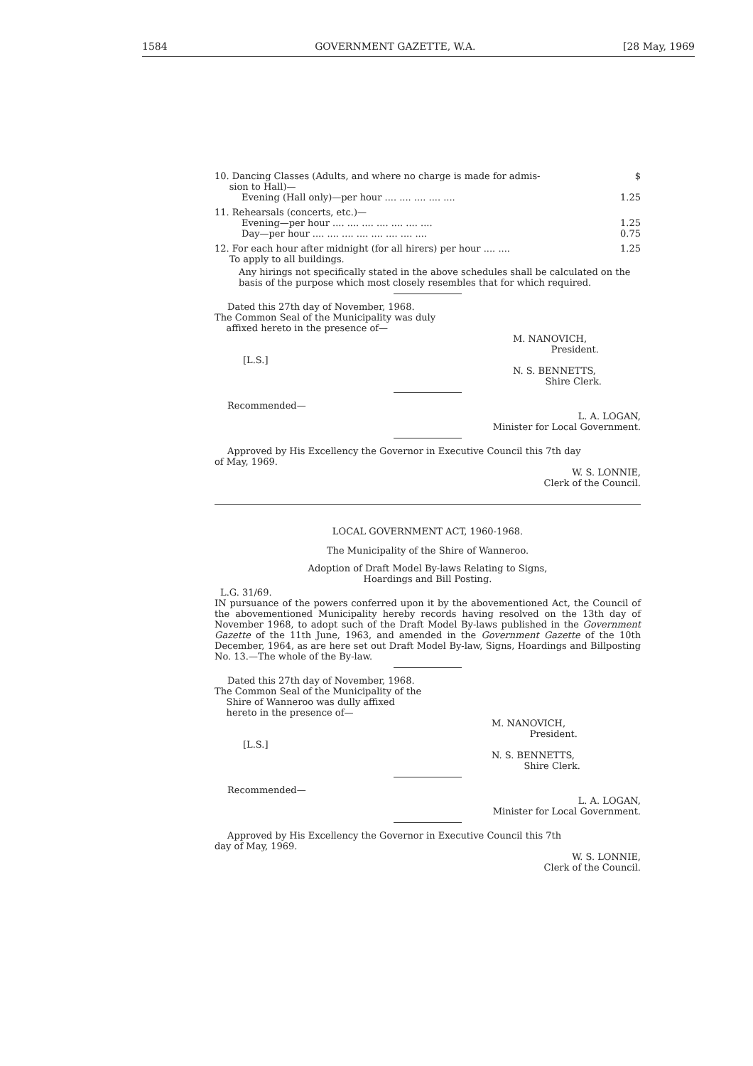1584 GOVERNMENT GAZETTE, W.A. [28 May, 1969
| 10. Dancing Classes (Adults, and where no charge is made for admis- sion to Hall)— | $ |
| Evening (Hall only)—per hour .... .... .... .... .... | 1.25 |
| 11. Rehearsals (concerts, etc.)— | |
| Evening—per hour .... .... .... .... .... .... .... | 1.25 |
| Day—per hour .... .... .... .... .... .... .... .... | 0.75 |
| 12. For each hour after midnight (for all hirers) per hour .... .... To apply to all buildings. | 1.25 |
Any hirings not specifically stated in the above schedules shall be calculated on the basis of the purpose which most closely resembles that for which required.
Dated this 27th day of November, 1968.
The Common Seal of the Municipality was duly
affixed hereto in the presence of—
M. NANOVICH,
President.
[L.S.]
N. S. BENNETTS,
Shire Clerk.
Recommended—
L. A. LOGAN,
Minister for Local Government.
Approved by His Excellency the Governor in Executive Council this 7th day
of May, 1969.
W. S. LONNIE,
Clerk of the Council.
LOCAL GOVERNMENT ACT, 1960-1968.
The Municipality of the Shire of Wanneroo.
Adoption of Draft Model By-laws Relating to Signs,
Hoardings and Bill Posting.
L.G. 31/69.
IN pursuance of the powers conferred upon it by the abovementioned Act, the Council of the abovementioned Municipality hereby records having resolved on the 13th day of November 1968, to adopt such of the Draft Model By-laws published in the Government Gazette of the 11th June, 1963, and amended in the Government Gazette of the 10th December, 1964, as are here set out Draft Model By-law, Signs, Hoardings and Billposting No. 13.—The whole of the By-law.
Dated this 27th day of November, 1968.
The Common Seal of the Municipality of the
Shire of Wanneroo was dully affixed
hereto in the presence of—
M. NANOVICH,
President.
[L.S.]
N. S. BENNETTS,
Shire Clerk.
Recommended—
L. A. LOGAN,
Minister for Local Government.
Approved by His Excellency the Governor in Executive Council this 7th
day of May, 1969.
W. S. LONNIE,
Clerk of the Council.